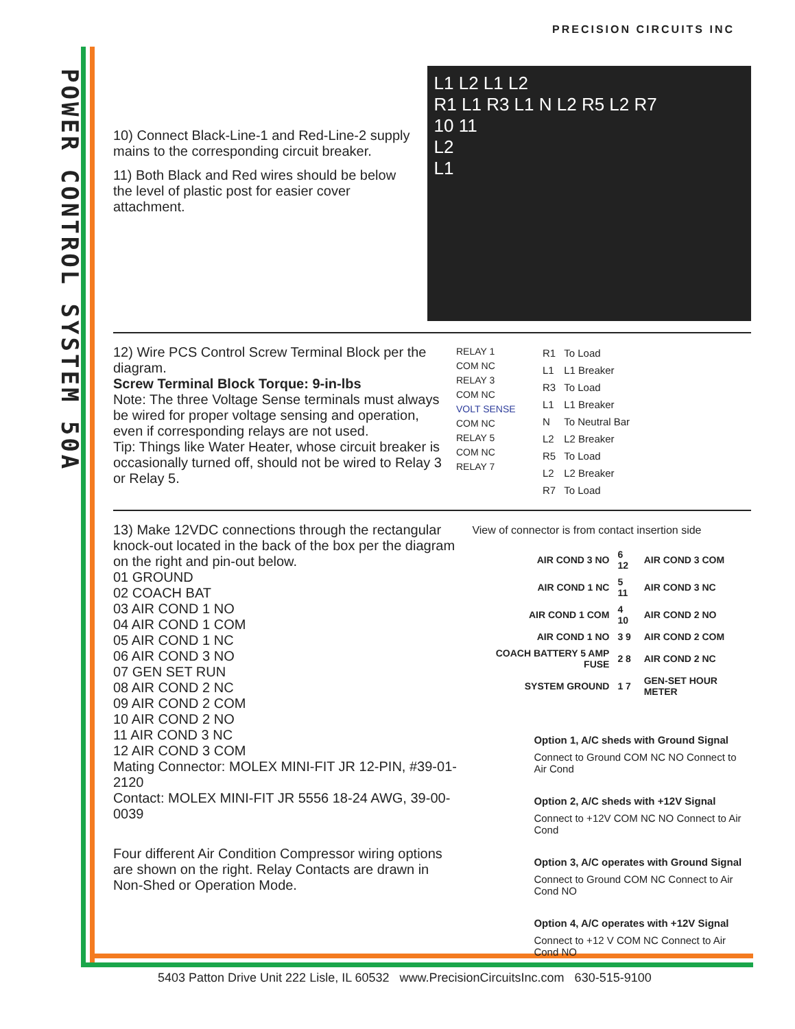POWER CONTROL SYSTEM 50A
PRECISION CIRCUITS INC
10) Connect Black-Line-1 and Red-Line-2 supply mains to the corresponding circuit breaker.
11) Both Black and Red wires should be below the level of plastic post for easier cover attachment.
L1 L2 L1 L2
R1 L1 R3 L1 N L2 R5 L2 R7
10 11
L2
L1
12) Wire PCS Control Screw Terminal Block per the diagram.
Screw Terminal Block Torque: 9-in-lbs
Note: The three Voltage Sense terminals must always be wired for proper voltage sensing and operation, even if corresponding relays are not used.
Tip: Things like Water Heater, whose circuit breaker is occasionally turned off, should not be wired to Relay 3 or Relay 5.
RELAY 1
COM NC
RELAY 3
COM NC
VOLT SENSE
COM NC
RELAY 5
COM NC
RELAY 7
| R1 | To Load |
| L1 | L1 Breaker |
| R3 | To Load |
| L1 | L1 Breaker |
| N | To Neutral Bar |
| L2 | L2 Breaker |
| R5 | To Load |
| L2 | L2 Breaker |
| R7 | To Load |
13) Make 12VDC connections through the rectangular knock-out located in the back of the box per the diagram on the right and pin-out below.
01 GROUND
02 COACH BAT
03 AIR COND 1 NO
04 AIR COND 1 COM
05 AIR COND 1 NC
06 AIR COND 3 NO
07 GEN SET RUN
08 AIR COND 2 NC
09 AIR COND 2 COM
10 AIR COND 2 NO
11 AIR COND 3 NC
12 AIR COND 3 COM
Mating Connector: MOLEX MINI-FIT JR 12-PIN, #39-01-2120
Contact: MOLEX MINI-FIT JR 5556 18-24 AWG, 39-00-0039
Four different Air Condition Compressor wiring options are shown on the right. Relay Contacts are drawn in Non-Shed or Operation Mode.
View of connector is from contact insertion side
| AIR COND 3 NO | 6 12 | AIR COND 3 COM |
| AIR COND 1 NC | 5 11 | AIR COND 3 NC |
| AIR COND 1 COM | 4 10 | AIR COND 2 NO |
| AIR COND 1 NO | 3 9 | AIR COND 2 COM |
| COACH BATTERY 5 AMP FUSE | 2 8 | AIR COND 2 NC |
| SYSTEM GROUND | 1 7 | GEN-SET HOUR METER |
Option 1, A/C sheds with Ground Signal
Connect to Ground COM NC NO Connect to Air Cond
Option 2, A/C sheds with +12V Signal
Connect to +12V COM NC NO Connect to Air Cond
Option 3, A/C operates with Ground Signal
Connect to Ground COM NC Connect to Air Cond NO
Option 4, A/C operates with +12V Signal
Connect to +12 V COM NC Connect to Air Cond NO
5403 Patton Drive Unit 222 Lisle, IL 60532 www.PrecisionCircuitsInc.com 630-515-9100